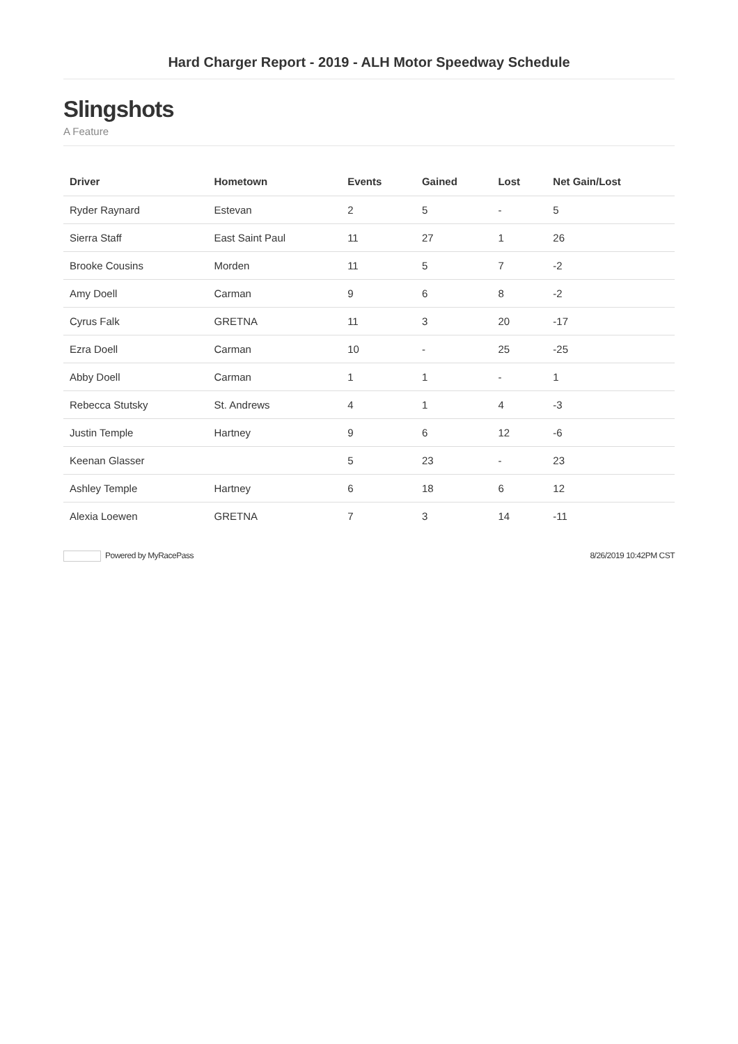Hard Charger Report - 2019 - ALH Motor Speedway Schedule
Slingshots
A Feature
| Driver | Hometown | Events | Gained | Lost | Net Gain/Lost |
| --- | --- | --- | --- | --- | --- |
| Ryder Raynard | Estevan | 2 | 5 | - | 5 |
| Sierra Staff | East Saint Paul | 11 | 27 | 1 | 26 |
| Brooke Cousins | Morden | 11 | 5 | 7 | -2 |
| Amy Doell | Carman | 9 | 6 | 8 | -2 |
| Cyrus Falk | GRETNA | 11 | 3 | 20 | -17 |
| Ezra Doell | Carman | 10 | - | 25 | -25 |
| Abby Doell | Carman | 1 | 1 | - | 1 |
| Rebecca Stutsky | St. Andrews | 4 | 1 | 4 | -3 |
| Justin Temple | Hartney | 9 | 6 | 12 | -6 |
| Keenan Glasser | | 5 | 23 | - | 23 |
| Ashley Temple | Hartney | 6 | 18 | 6 | 12 |
| Alexia Loewen | GRETNA | 7 | 3 | 14 | -11 |
Powered by MyRacePass 8/26/2019 10:42PM CST